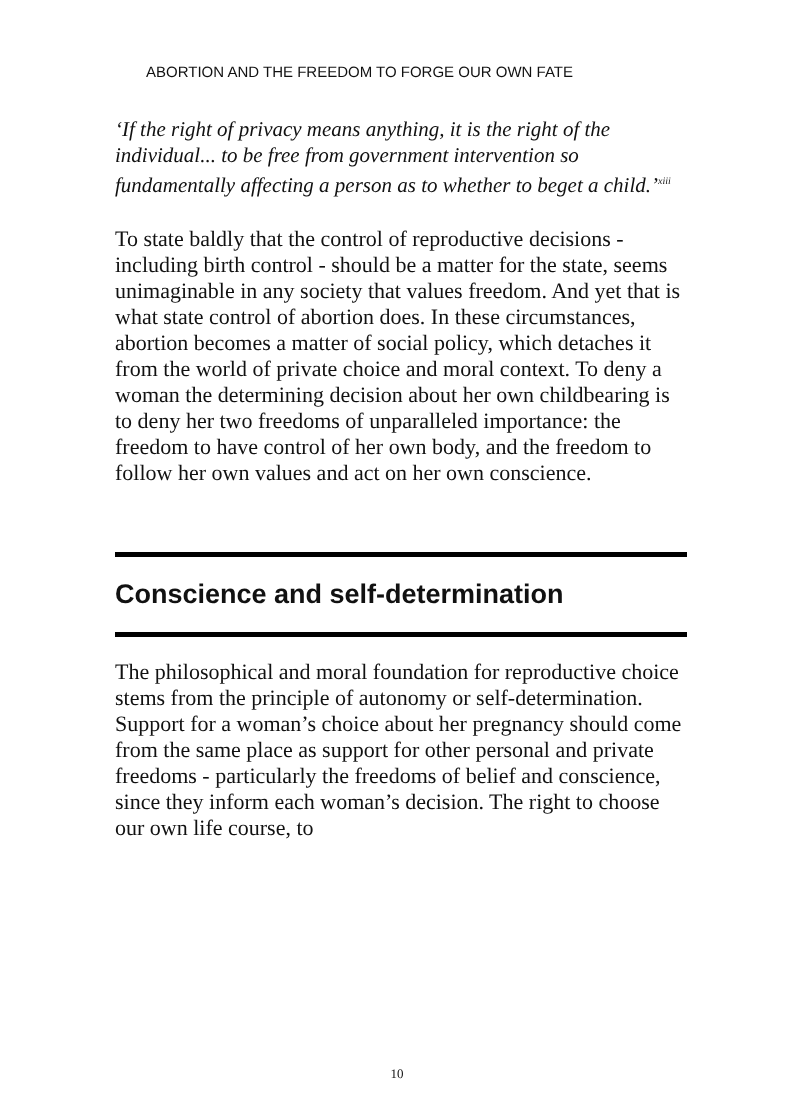ABORTION AND THE FREEDOM TO FORGE OUR OWN FATE
‘If the right of privacy means anything, it is the right of the individual... to be free from government intervention so fundamentally affecting a person as to whether to beget a child.’<sup>xiii</sup>
To state baldly that the control of reproductive decisions - including birth control - should be a matter for the state, seems unimaginable in any society that values freedom. And yet that is what state control of abortion does. In these circumstances, abortion becomes a matter of social policy, which detaches it from the world of private choice and moral context. To deny a woman the determining decision about her own childbearing is to deny her two freedoms of unparalleled importance: the freedom to have control of her own body, and the freedom to follow her own values and act on her own conscience.
Conscience and self-determination
The philosophical and moral foundation for reproductive choice stems from the principle of autonomy or self-determination. Support for a woman’s choice about her pregnancy should come from the same place as support for other personal and private freedoms - particularly the freedoms of belief and conscience, since they inform each woman’s decision. The right to choose our own life course, to
10